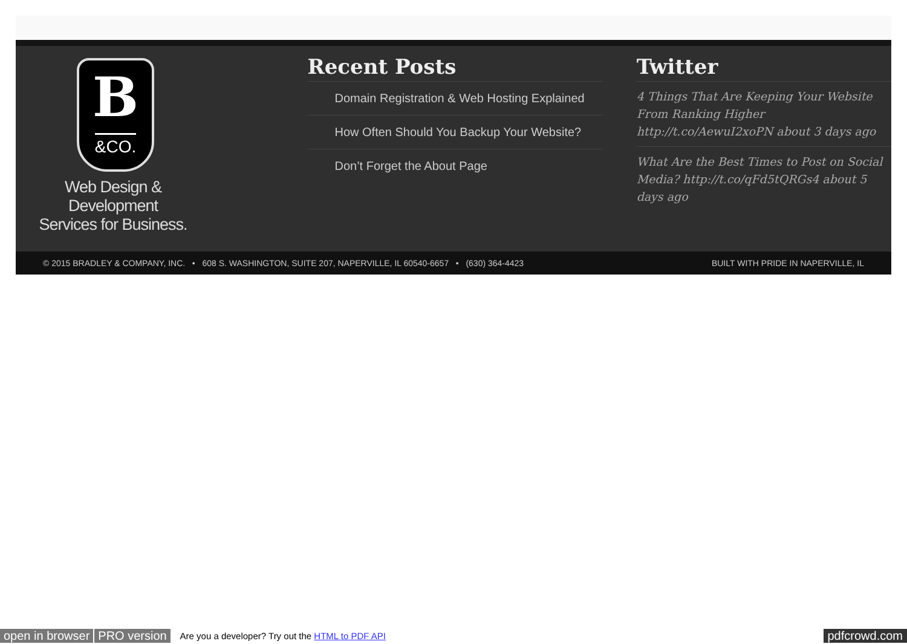B
&CO.
Web Design & Development Services for Business.
Recent Posts
Domain Registration & Web Hosting Explained
How Often Should You Backup Your Website?
Don’t Forget the About Page
Twitter
4 Things That Are Keeping Your Website From Ranking Higher http://t.co/AewuI2xoPN about 3 days ago
What Are the Best Times to Post on Social Media? http://t.co/qFd5tQRGs4 about 5 days ago
© 2015 BRADLEY & COMPANY, INC. • 608 S. WASHINGTON, SUITE 207, NAPERVILLE, IL 60540-6657 • (630) 364-4423 BUILT WITH PRIDE IN NAPERVILLE, IL
open in browser PRO version Are you a developer? Try out the HTML to PDF API pdfcrowd.com